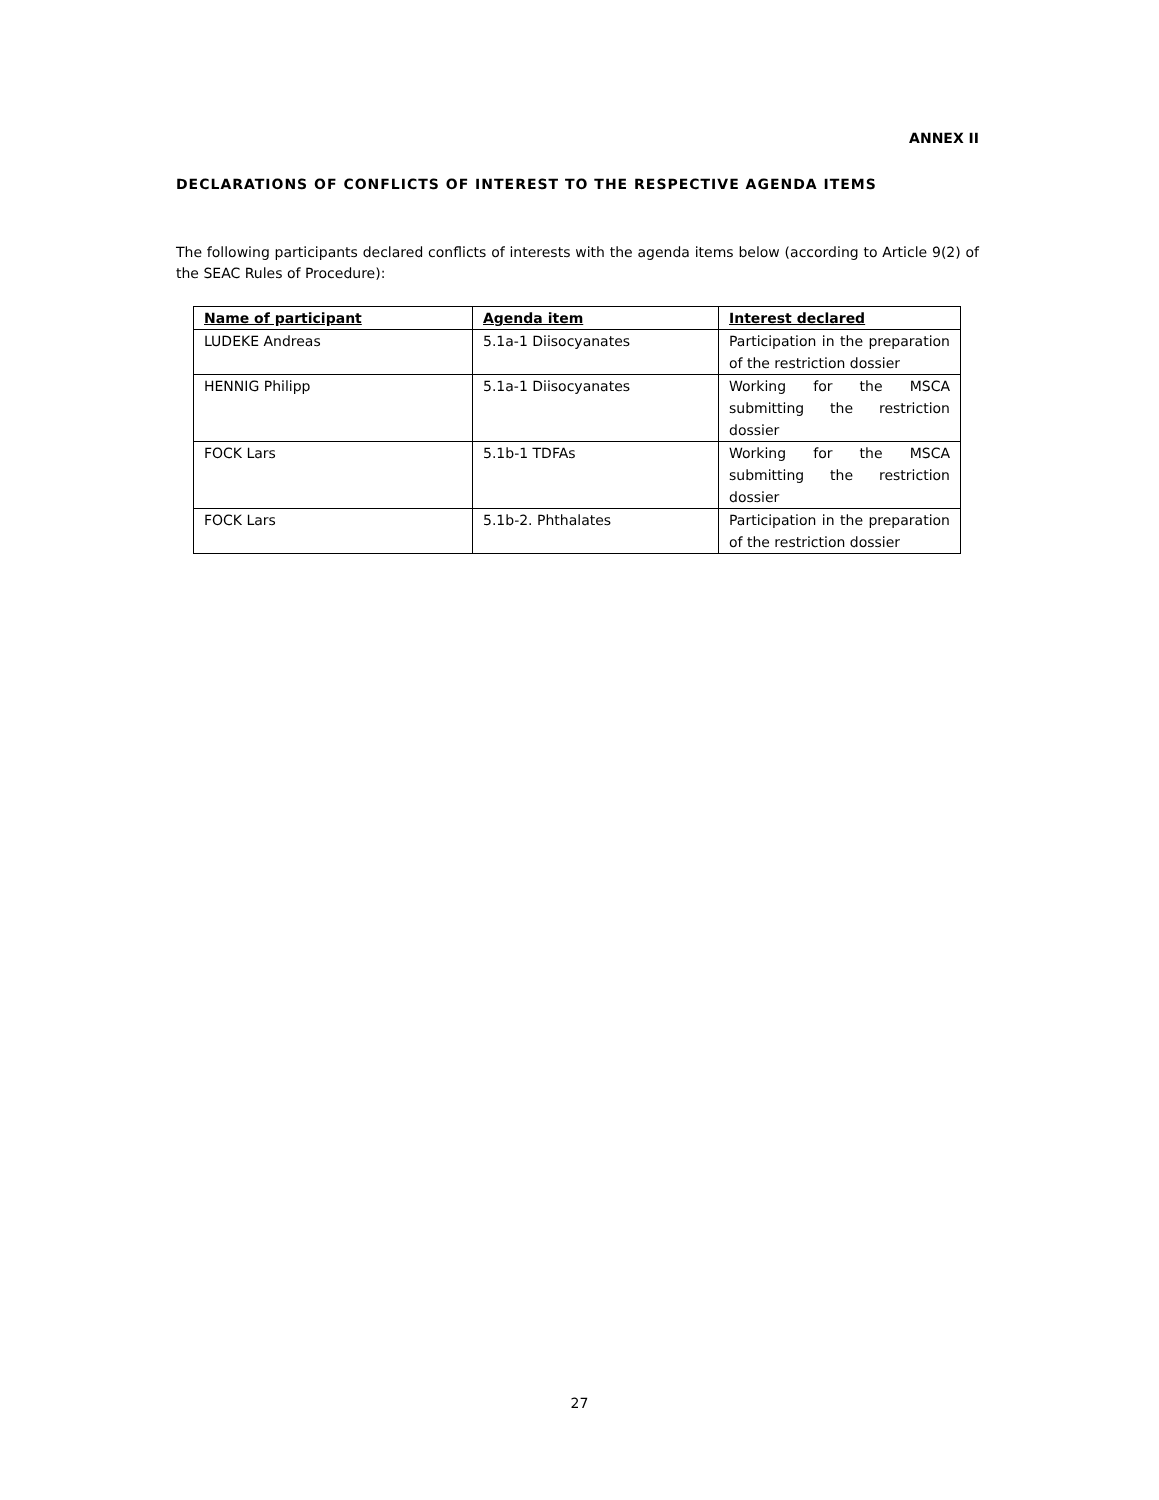ANNEX II
DECLARATIONS OF CONFLICTS OF INTEREST TO THE RESPECTIVE AGENDA ITEMS
The following participants declared conflicts of interests with the agenda items below (according to Article 9(2) of the SEAC Rules of Procedure):
| Name of participant | Agenda item | Interest declared |
| --- | --- | --- |
| LUDEKE Andreas | 5.1a-1 Diisocyanates | Participation in the preparation of the restriction dossier |
| HENNIG Philipp | 5.1a-1 Diisocyanates | Working for the MSCA submitting the restriction dossier |
| FOCK Lars | 5.1b-1 TDFAs | Working for the MSCA submitting the restriction dossier |
| FOCK Lars | 5.1b-2. Phthalates | Participation in the preparation of the restriction dossier |
27